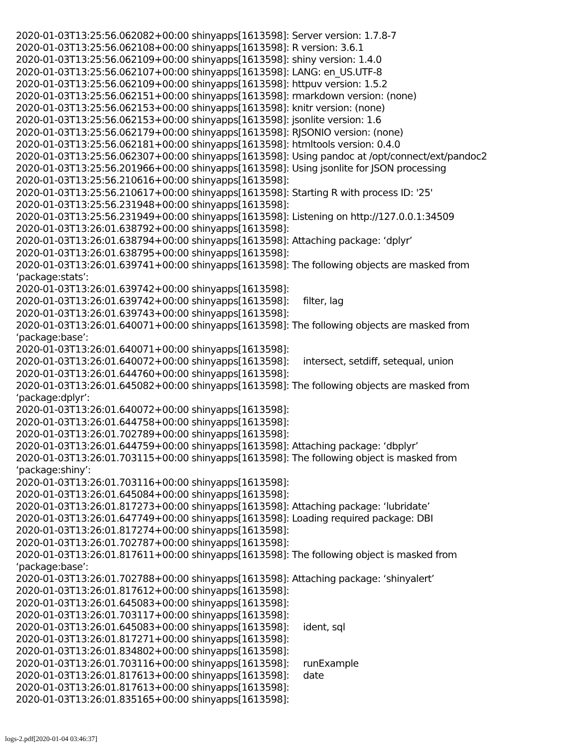2020-01-03T13:25:56.062082+00:00 shinyapps[1613598]: Server version: 1.7.8-7 2020-01-03T13:25:56.062108+00:00 shinyapps[1613598]: R version: 3.6.1 2020-01-03T13:25:56.062109+00:00 shinyapps[1613598]: shiny version: 1.4.0 2020-01-03T13:25:56.062107+00:00 shinyapps[1613598]: LANG: en_US.UTF-8 2020-01-03T13:25:56.062109+00:00 shinyapps[1613598]: httpuv version: 1.5.2 2020-01-03T13:25:56.062151+00:00 shinyapps[1613598]: rmarkdown version: (none) 2020-01-03T13:25:56.062153+00:00 shinyapps[1613598]: knitr version: (none) 2020-01-03T13:25:56.062153+00:00 shinyapps[1613598]: jsonlite version: 1.6 2020-01-03T13:25:56.062179+00:00 shinyapps[1613598]: RJSONIO version: (none) 2020-01-03T13:25:56.062181+00:00 shinyapps[1613598]: htmltools version: 0.4.0 2020-01-03T13:25:56.062307+00:00 shinyapps[1613598]: Using pandoc at /opt/connect/ext/pandoc2 2020-01-03T13:25:56.201966+00:00 shinyapps[1613598]: Using jsonlite for JSON processing 2020-01-03T13:25:56.210616+00:00 shinyapps[1613598]: 2020-01-03T13:25:56.210617+00:00 shinyapps[1613598]: Starting R with process ID: '25' 2020-01-03T13:25:56.231948+00:00 shinyapps[1613598]: 2020-01-03T13:25:56.231949+00:00 shinyapps[1613598]: Listening on http://127.0.0.1:34509 2020-01-03T13:26:01.638792+00:00 shinyapps[1613598]: 2020-01-03T13:26:01.638794+00:00 shinyapps[1613598]: Attaching package: ‘dplyr’ 2020-01-03T13:26:01.638795+00:00 shinyapps[1613598]: 2020-01-03T13:26:01.639741+00:00 shinyapps[1613598]: The following objects are masked from ‘package:stats’: 2020-01-03T13:26:01.639742+00:00 shinyapps[1613598]: 2020-01-03T13:26:01.639742+00:00 shinyapps[1613598]: filter, lag 2020-01-03T13:26:01.639743+00:00 shinyapps[1613598]: 2020-01-03T13:26:01.640071+00:00 shinyapps[1613598]: The following objects are masked from ‘package:base’: 2020-01-03T13:26:01.640071+00:00 shinyapps[1613598]: 2020-01-03T13:26:01.640072+00:00 shinyapps[1613598]: intersect, setdiff, setequal, union 2020-01-03T13:26:01.644760+00:00 shinyapps[1613598]: 2020-01-03T13:26:01.645082+00:00 shinyapps[1613598]: The following objects are masked from ‘package:dplyr’: 2020-01-03T13:26:01.640072+00:00 shinyapps[1613598]: 2020-01-03T13:26:01.644758+00:00 shinyapps[1613598]: 2020-01-03T13:26:01.702789+00:00 shinyapps[1613598]: 2020-01-03T13:26:01.644759+00:00 shinyapps[1613598]: Attaching package: ‘dbplyr’ 2020-01-03T13:26:01.703115+00:00 shinyapps[1613598]: The following object is masked from ‘package:shiny’: 2020-01-03T13:26:01.703116+00:00 shinyapps[1613598]: 2020-01-03T13:26:01.645084+00:00 shinyapps[1613598]: 2020-01-03T13:26:01.817273+00:00 shinyapps[1613598]: Attaching package: ‘lubridate’ 2020-01-03T13:26:01.647749+00:00 shinyapps[1613598]: Loading required package: DBI 2020-01-03T13:26:01.817274+00:00 shinyapps[1613598]: 2020-01-03T13:26:01.702787+00:00 shinyapps[1613598]: 2020-01-03T13:26:01.817611+00:00 shinyapps[1613598]: The following object is masked from ‘package:base’: 2020-01-03T13:26:01.702788+00:00 shinyapps[1613598]: Attaching package: ‘shinyalert’ 2020-01-03T13:26:01.817612+00:00 shinyapps[1613598]: 2020-01-03T13:26:01.645083+00:00 shinyapps[1613598]: 2020-01-03T13:26:01.703117+00:00 shinyapps[1613598]: 2020-01-03T13:26:01.645083+00:00 shinyapps[1613598]: ident, sql 2020-01-03T13:26:01.817271+00:00 shinyapps[1613598]: 2020-01-03T13:26:01.834802+00:00 shinyapps[1613598]: 2020-01-03T13:26:01.703116+00:00 shinyapps[1613598]: runExample 2020-01-03T13:26:01.817613+00:00 shinyapps[1613598]: date 2020-01-03T13:26:01.817613+00:00 shinyapps[1613598]: 2020-01-03T13:26:01.835165+00:00 shinyapps[1613598]:
logs-2.pdf[2020-01-04 03:46:37]